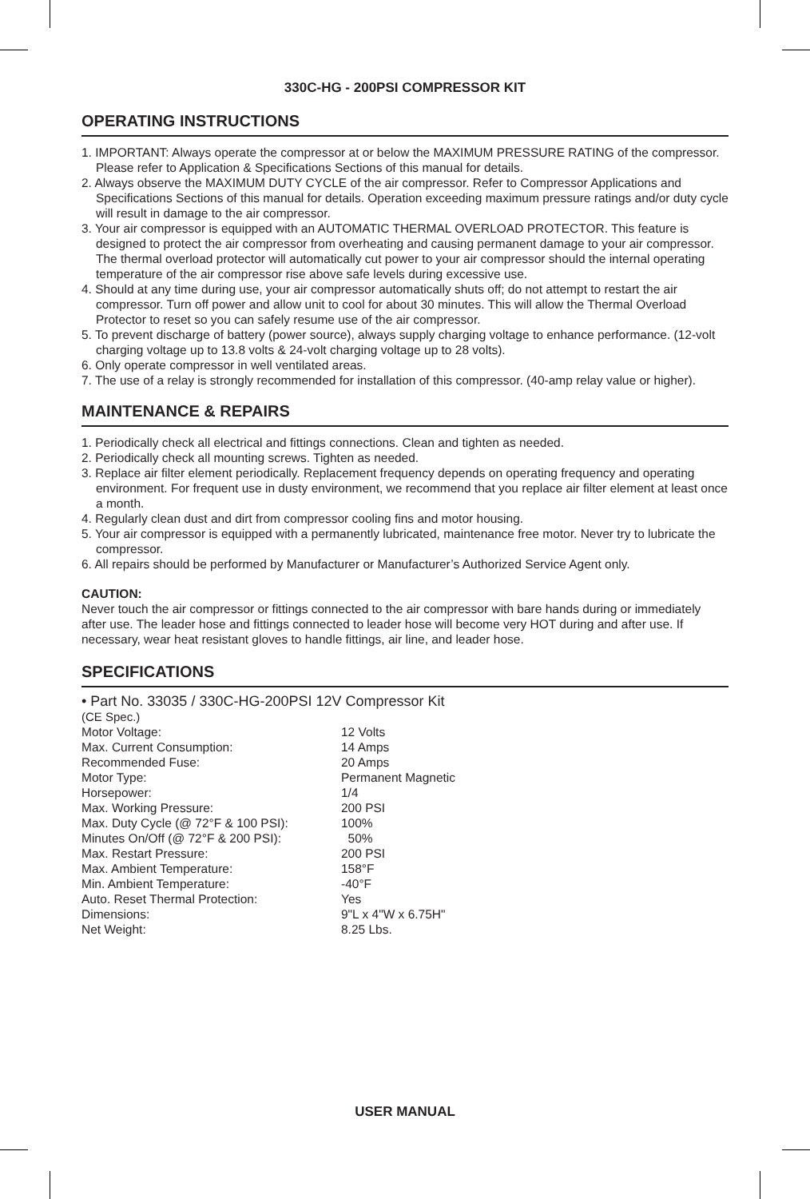330C-HG - 200PSI COMPRESSOR KIT
OPERATING INSTRUCTIONS
1. IMPORTANT: Always operate the compressor at or below the MAXIMUM PRESSURE RATING of the compressor. Please refer to Application & Specifications Sections of this manual for details.
2. Always observe the MAXIMUM DUTY CYCLE of the air compressor. Refer to Compressor Applications and Specifications Sections of this manual for details. Operation exceeding maximum pressure ratings and/or duty cycle will result in damage to the air compressor.
3. Your air compressor is equipped with an AUTOMATIC THERMAL OVERLOAD PROTECTOR. This feature is designed to protect the air compressor from overheating and causing permanent damage to your air compressor. The thermal overload protector will automatically cut power to your air compressor should the internal operating temperature of the air compressor rise above safe levels during excessive use.
4. Should at any time during use, your air compressor automatically shuts off; do not attempt to restart the air compressor. Turn off power and allow unit to cool for about 30 minutes. This will allow the Thermal Overload Protector to reset so you can safely resume use of the air compressor.
5. To prevent discharge of battery (power source), always supply charging voltage to enhance performance. (12-volt charging voltage up to 13.8 volts & 24-volt charging voltage up to 28 volts).
6. Only operate compressor in well ventilated areas.
7. The use of a relay is strongly recommended for installation of this compressor. (40-amp relay value or higher).
MAINTENANCE & REPAIRS
1. Periodically check all electrical and fittings connections. Clean and tighten as needed.
2. Periodically check all mounting screws. Tighten as needed.
3. Replace air filter element periodically. Replacement frequency depends on operating frequency and operating environment. For frequent use in dusty environment, we recommend that you replace air filter element at least once a month.
4. Regularly clean dust and dirt from compressor cooling fins and motor housing.
5. Your air compressor is equipped with a permanently lubricated, maintenance free motor. Never try to lubricate the compressor.
6. All repairs should be performed by Manufacturer or Manufacturer’s Authorized Service Agent only.
CAUTION:
Never touch the air compressor or fittings connected to the air compressor with bare hands during or immediately after use. The leader hose and fittings connected to leader hose will become very HOT during and after use. If necessary, wear heat resistant gloves to handle fittings, air line, and leader hose.
SPECIFICATIONS
| • Part No. 33035 / 330C-HG-200PSI 12V Compressor Kit (CE Spec.) | |
| Motor Voltage: | 12 Volts |
| Max. Current Consumption: | 14 Amps |
| Recommended Fuse: | 20 Amps |
| Motor Type: | Permanent Magnetic |
| Horsepower: | 1/4 |
| Max. Working Pressure: | 200 PSI |
| Max. Duty Cycle (@ 72°F & 100 PSI): | 100% |
| Minutes On/Off (@ 72°F & 200 PSI): | 50% |
| Max. Restart Pressure: | 200 PSI |
| Max. Ambient Temperature: | 158°F |
| Min. Ambient Temperature: | -40°F |
| Auto. Reset Thermal Protection: | Yes |
| Dimensions: | 9"L x 4"W x 6.75H" |
| Net Weight: | 8.25 Lbs. |
USER MANUAL